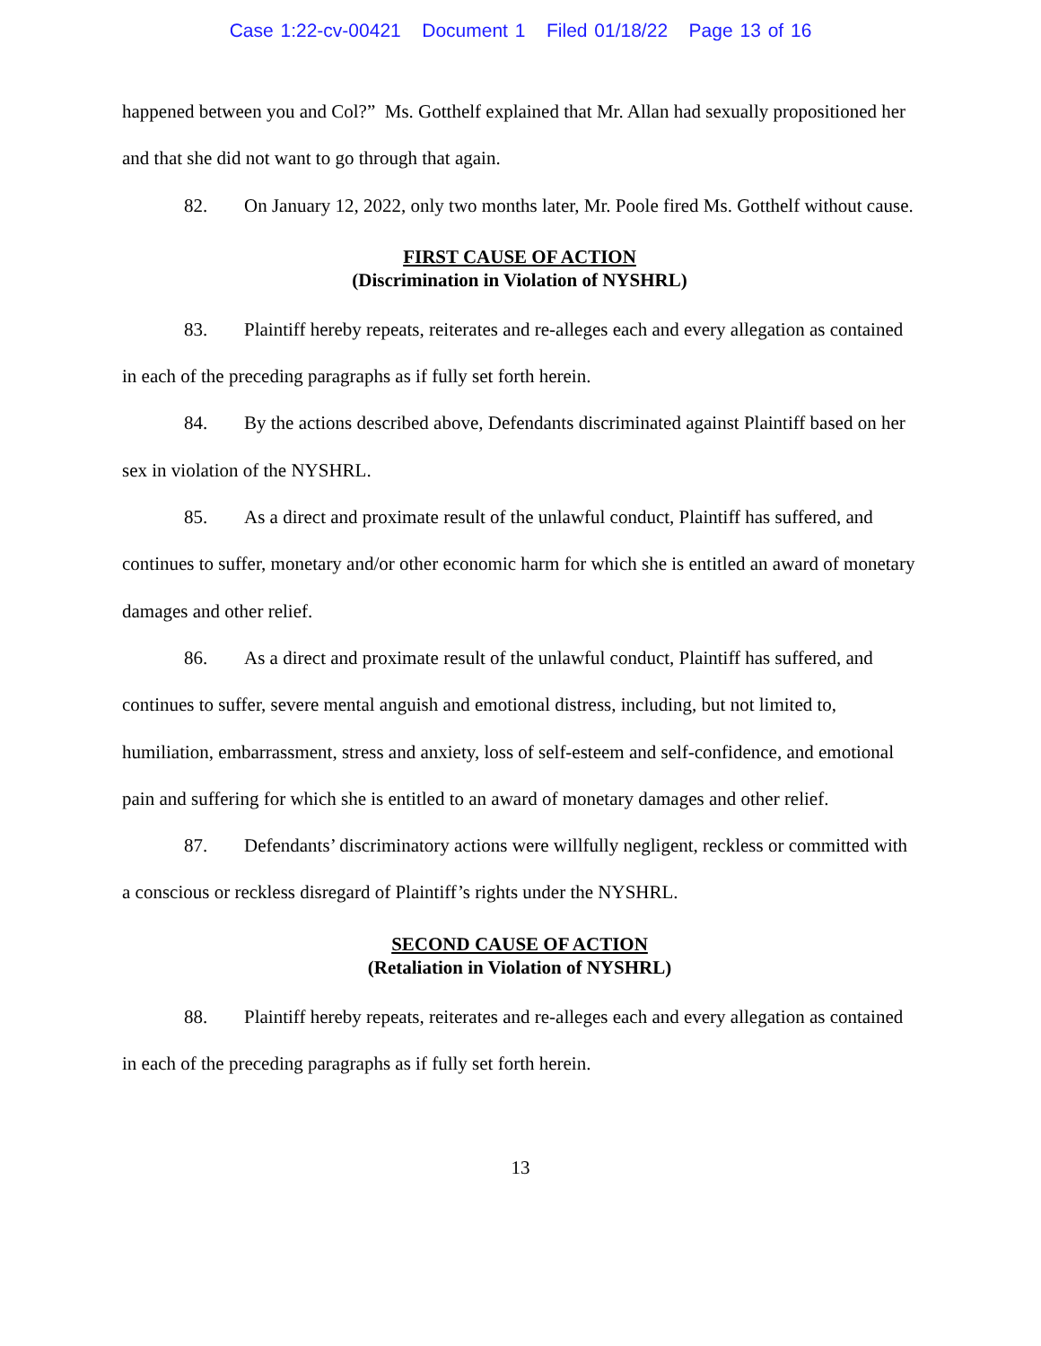Case 1:22-cv-00421 Document 1 Filed 01/18/22 Page 13 of 16
happened between you and Col?” Ms. Gotthelf explained that Mr. Allan had sexually propositioned her and that she did not want to go through that again.
82. On January 12, 2022, only two months later, Mr. Poole fired Ms. Gotthelf without cause.
FIRST CAUSE OF ACTION
(Discrimination in Violation of NYSHRL)
83. Plaintiff hereby repeats, reiterates and re-alleges each and every allegation as contained in each of the preceding paragraphs as if fully set forth herein.
84. By the actions described above, Defendants discriminated against Plaintiff based on her sex in violation of the NYSHRL.
85. As a direct and proximate result of the unlawful conduct, Plaintiff has suffered, and continues to suffer, monetary and/or other economic harm for which she is entitled an award of monetary damages and other relief.
86. As a direct and proximate result of the unlawful conduct, Plaintiff has suffered, and continues to suffer, severe mental anguish and emotional distress, including, but not limited to, humiliation, embarrassment, stress and anxiety, loss of self-esteem and self-confidence, and emotional pain and suffering for which she is entitled to an award of monetary damages and other relief.
87. Defendants’ discriminatory actions were willfully negligent, reckless or committed with a conscious or reckless disregard of Plaintiff’s rights under the NYSHRL.
SECOND CAUSE OF ACTION
(Retaliation in Violation of NYSHRL)
88. Plaintiff hereby repeats, reiterates and re-alleges each and every allegation as contained in each of the preceding paragraphs as if fully set forth herein.
13